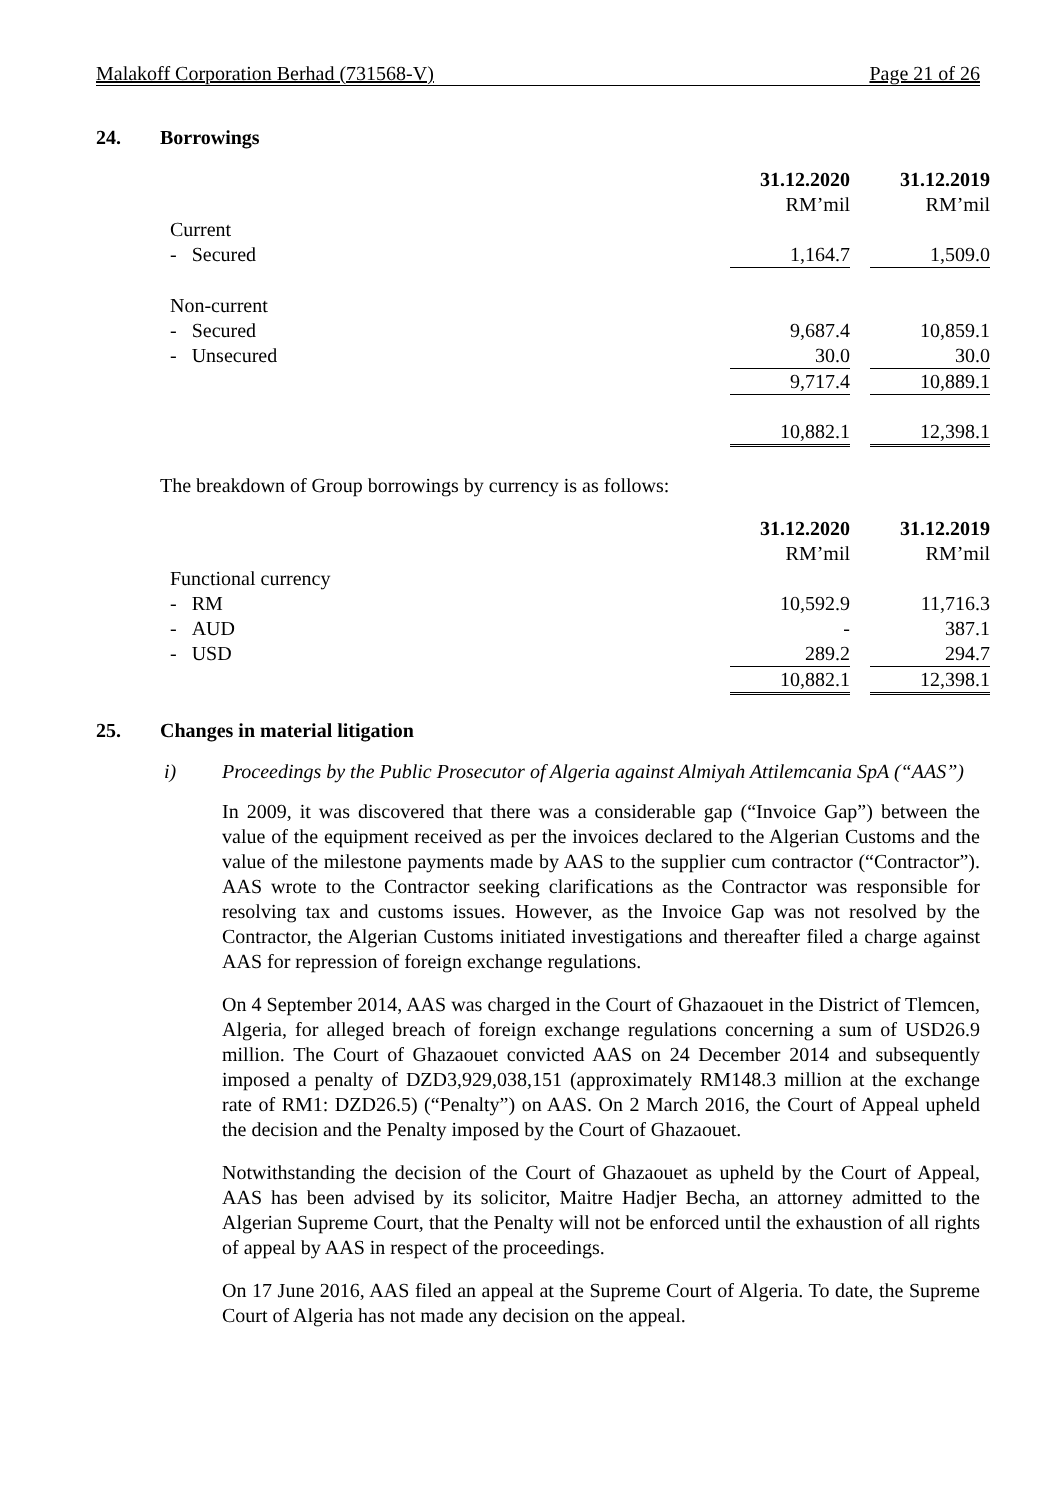Malakoff Corporation Berhad (731568-V) Page 21 of 26
24. Borrowings
| | 31.12.2020 | | 31.12.2019 |
| | RM’mil | | RM’mil |
| Current | | | |
| - Secured | 1,164.7 | | 1,509.0 |
| Non-current | | | |
| - Secured | 9,687.4 | | 10,859.1 |
| - Unsecured | 30.0 | | 30.0 |
| | 9,717.4 | | 10,889.1 |
| | 10,882.1 | | 12,398.1 |
The breakdown of Group borrowings by currency is as follows:
| | 31.12.2020 | | 31.12.2019 |
| | RM’mil | | RM’mil |
| Functional currency | | | |
| - RM | 10,592.9 | | 11,716.3 |
| - AUD | - | | 387.1 |
| - USD | 289.2 | | 294.7 |
| | 10,882.1 | | 12,398.1 |
25. Changes in material litigation
i) Proceedings by the Public Prosecutor of Algeria against Almiyah Attilemcania SpA (“AAS”)
In 2009, it was discovered that there was a considerable gap (“Invoice Gap”) between the value of the equipment received as per the invoices declared to the Algerian Customs and the value of the milestone payments made by AAS to the supplier cum contractor (“Contractor”). AAS wrote to the Contractor seeking clarifications as the Contractor was responsible for resolving tax and customs issues. However, as the Invoice Gap was not resolved by the Contractor, the Algerian Customs initiated investigations and thereafter filed a charge against AAS for repression of foreign exchange regulations.
On 4 September 2014, AAS was charged in the Court of Ghazaouet in the District of Tlemcen, Algeria, for alleged breach of foreign exchange regulations concerning a sum of USD26.9 million. The Court of Ghazaouet convicted AAS on 24 December 2014 and subsequently imposed a penalty of DZD3,929,038,151 (approximately RM148.3 million at the exchange rate of RM1: DZD26.5) (“Penalty”) on AAS. On 2 March 2016, the Court of Appeal upheld the decision and the Penalty imposed by the Court of Ghazaouet.
Notwithstanding the decision of the Court of Ghazaouet as upheld by the Court of Appeal, AAS has been advised by its solicitor, Maitre Hadjer Becha, an attorney admitted to the Algerian Supreme Court, that the Penalty will not be enforced until the exhaustion of all rights of appeal by AAS in respect of the proceedings.
On 17 June 2016, AAS filed an appeal at the Supreme Court of Algeria. To date, the Supreme Court of Algeria has not made any decision on the appeal.